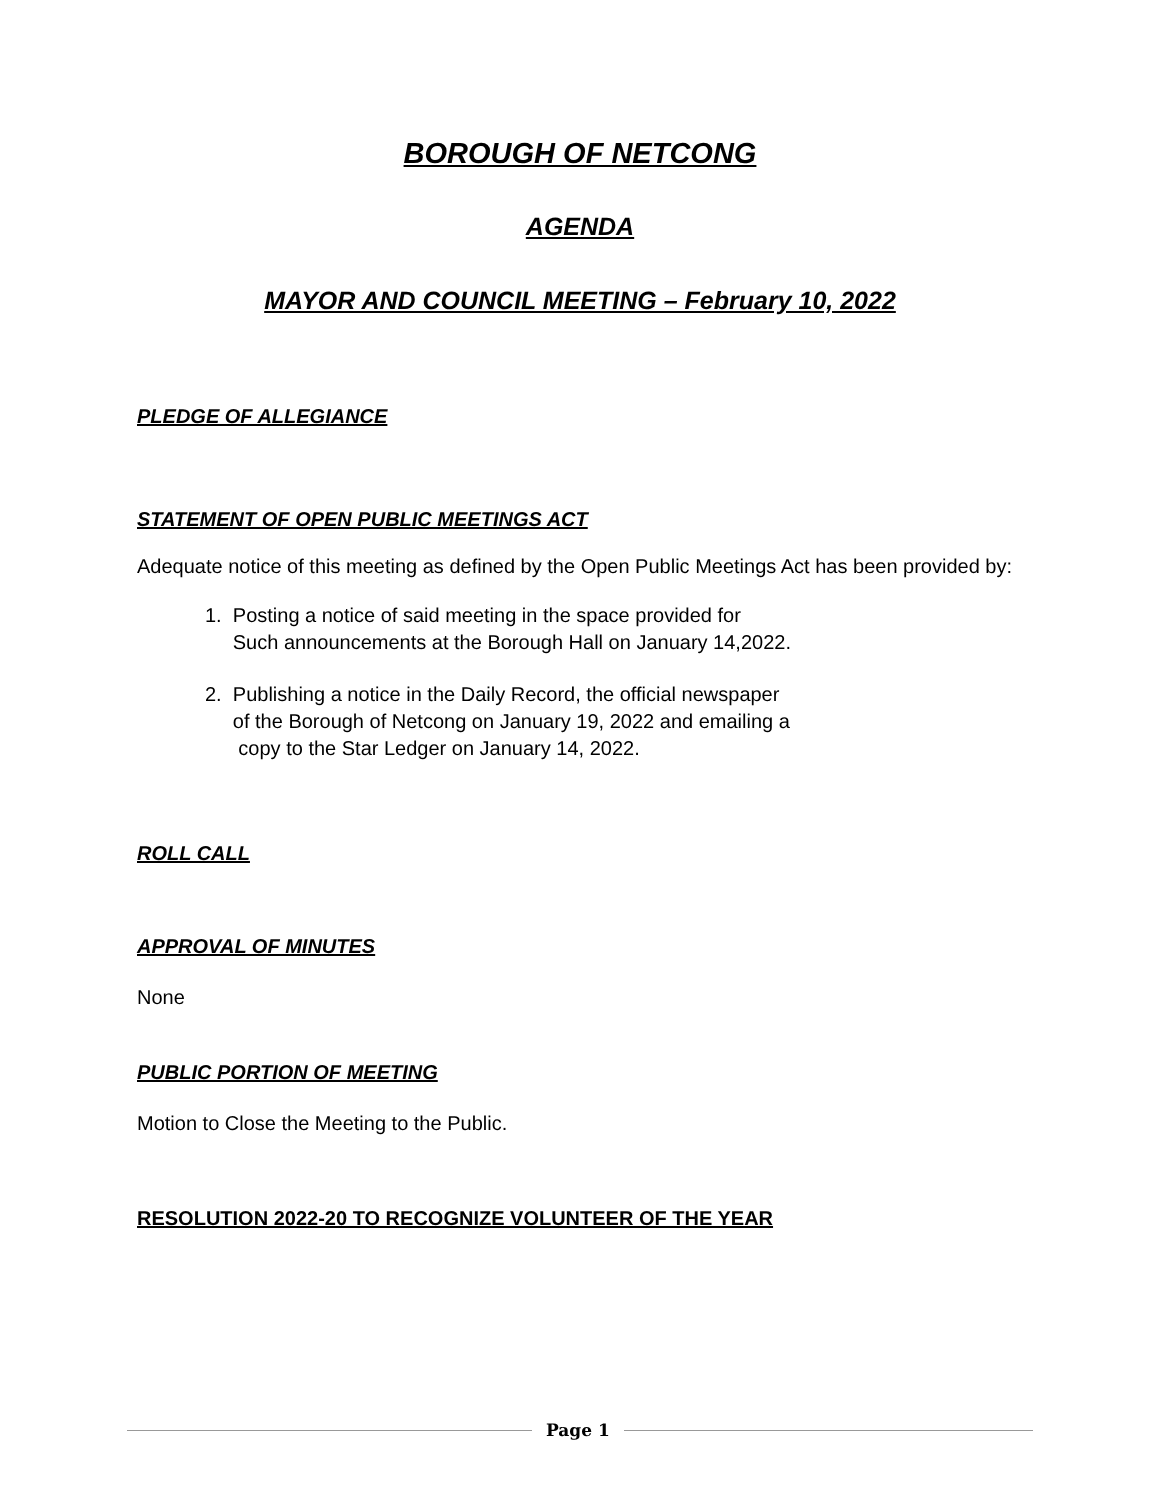BOROUGH OF NETCONG
AGENDA
MAYOR AND COUNCIL MEETING – February 10, 2022
PLEDGE OF ALLEGIANCE
STATEMENT OF OPEN PUBLIC MEETINGS ACT
Adequate notice of this meeting as defined by the Open Public Meetings Act has been provided by:
1. Posting a notice of said meeting in the space provided for
Such announcements at the Borough Hall on January 14,2022.
2. Publishing a notice in the Daily Record, the official newspaper
of the Borough of Netcong on January 19, 2022 and emailing a
copy to the Star Ledger on January 14, 2022.
ROLL CALL
APPROVAL OF MINUTES
None
PUBLIC PORTION OF MEETING
Motion to Close the Meeting to the Public.
RESOLUTION 2022-20 TO RECOGNIZE VOLUNTEER OF THE YEAR
Page 1